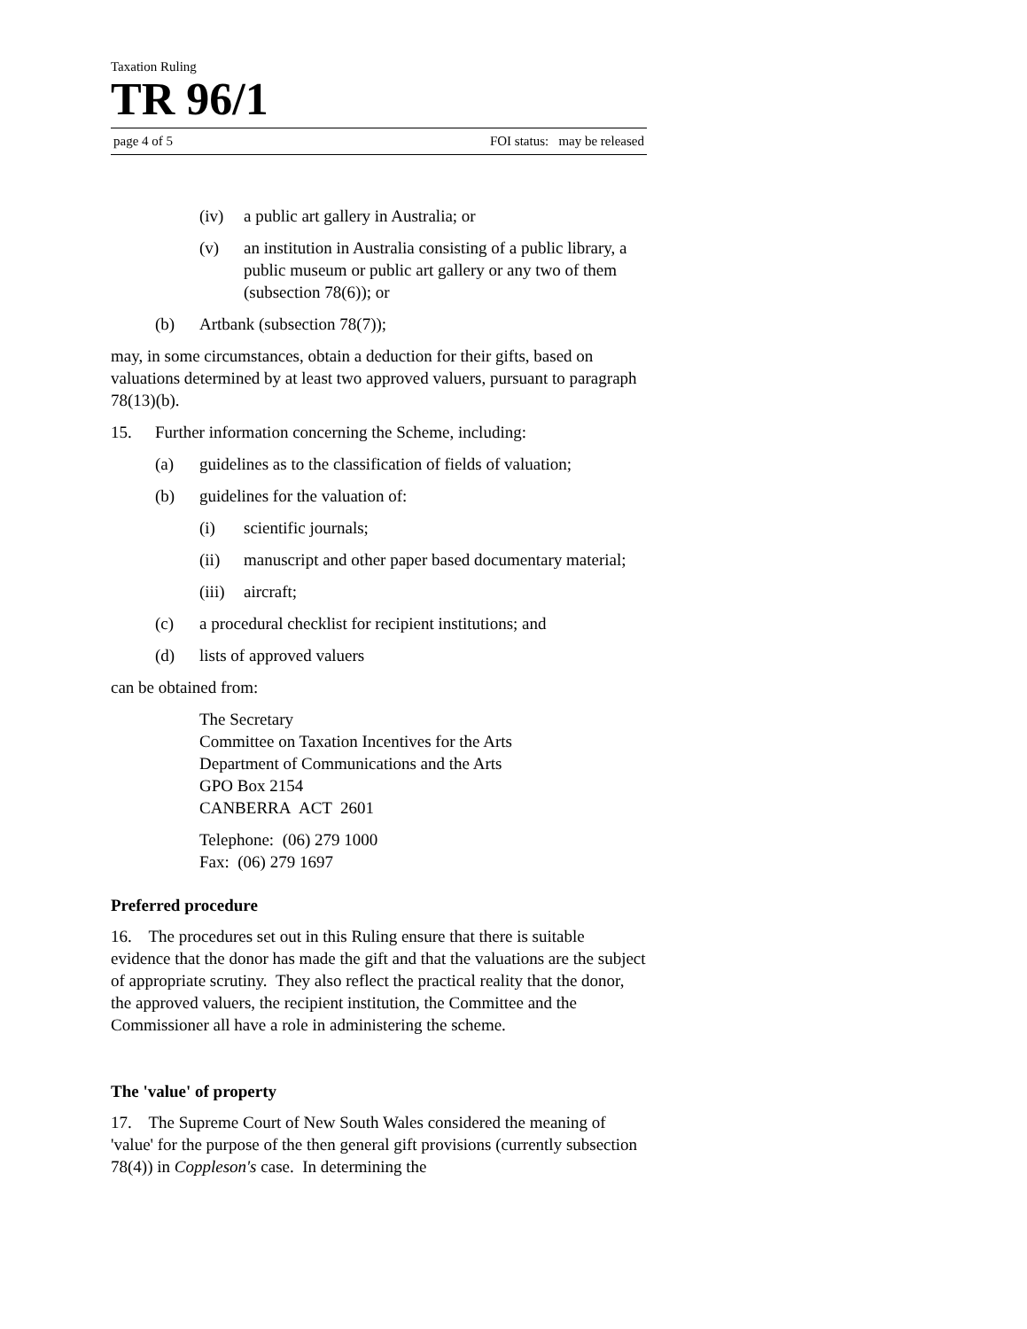Taxation Ruling
TR 96/1
page 4 of 5 FOI status: may be released
(iv) a public art gallery in Australia; or
(v) an institution in Australia consisting of a public library, a public museum or public art gallery or any two of them (subsection 78(6)); or
(b) Artbank (subsection 78(7));
may, in some circumstances, obtain a deduction for their gifts, based on valuations determined by at least two approved valuers, pursuant to paragraph 78(13)(b).
15. Further information concerning the Scheme, including:
(a) guidelines as to the classification of fields of valuation;
(b) guidelines for the valuation of:
(i) scientific journals;
(ii) manuscript and other paper based documentary material;
(iii) aircraft;
(c) a procedural checklist for recipient institutions; and
(d) lists of approved valuers
can be obtained from:
The Secretary
Committee on Taxation Incentives for the Arts
Department of Communications and the Arts
GPO Box 2154
CANBERRA ACT 2601
Telephone: (06) 279 1000
Fax: (06) 279 1697
Preferred procedure
16. The procedures set out in this Ruling ensure that there is suitable evidence that the donor has made the gift and that the valuations are the subject of appropriate scrutiny. They also reflect the practical reality that the donor, the approved valuers, the recipient institution, the Committee and the Commissioner all have a role in administering the scheme.
The 'value' of property
17. The Supreme Court of New South Wales considered the meaning of 'value' for the purpose of the then general gift provisions (currently subsection 78(4)) in Coppleson's case. In determining the